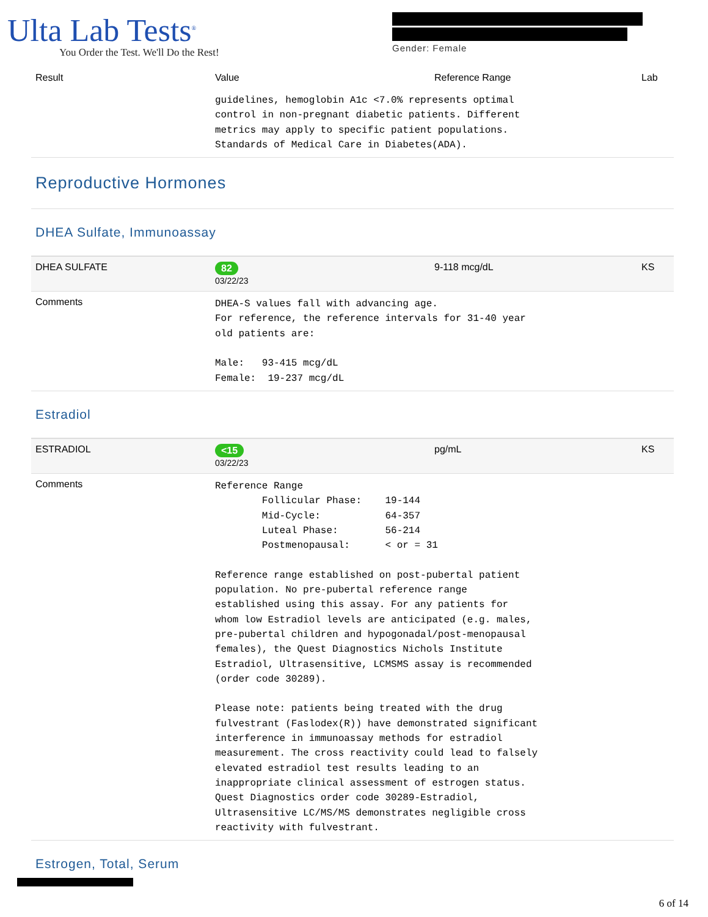Ulta Lab Tests<sup>®</sup>
You Order the Test. We'll Do the Rest!
Gender: Female
| Result | Value | Reference Range | Lab |
| --- | --- | --- | --- |
| | guidelines, hemoglobin A1c <7.0% represents optimal control in non-pregnant diabetic patients. Different metrics may apply to specific patient populations. Standards of Medical Care in Diabetes(ADA). | | |
| Reproductive Hormones | | | |
| DHEA Sulfate, Immunoassay | | | |
| DHEA SULFATE | 82 03/22/23 | 9-118 mcg/dL | KS |
| Comments | DHEA-S values fall with advancing age. For reference, the reference intervals for 31-40 year old patients are: Male: 93-415 mcg/dL Female: 19-237 mcg/dL | | |
| Estradiol | | | |
| ESTRADIOL | <15 03/22/23 | pg/mL | KS |
| Comments | Reference Range Follicular Phase: 19-144 Mid-Cycle: 64-357 Luteal Phase: 56-214 Postmenopausal: < or = 31 Reference range established on post-pubertal patient population. No pre-pubertal reference range established using this assay. For any patients for whom low Estradiol levels are anticipated (e.g. males, pre-pubertal children and hypogonadal/post-menopausal females), the Quest Diagnostics Nichols Institute Estradiol, Ultrasensitive, LCMSMS assay is recommended (order code 30289). Please note: patients being treated with the drug fulvestrant (Faslodex(R)) have demonstrated significant interference in immunoassay methods for estradiol measurement. The cross reactivity could lead to falsely elevated estradiol test results leading to an inappropriate clinical assessment of estrogen status. Quest Diagnostics order code 30289-Estradiol, Ultrasensitive LC/MS/MS demonstrates negligible cross reactivity with fulvestrant. | | |
| Estrogen, Total, Serum | | | |
6 of 14